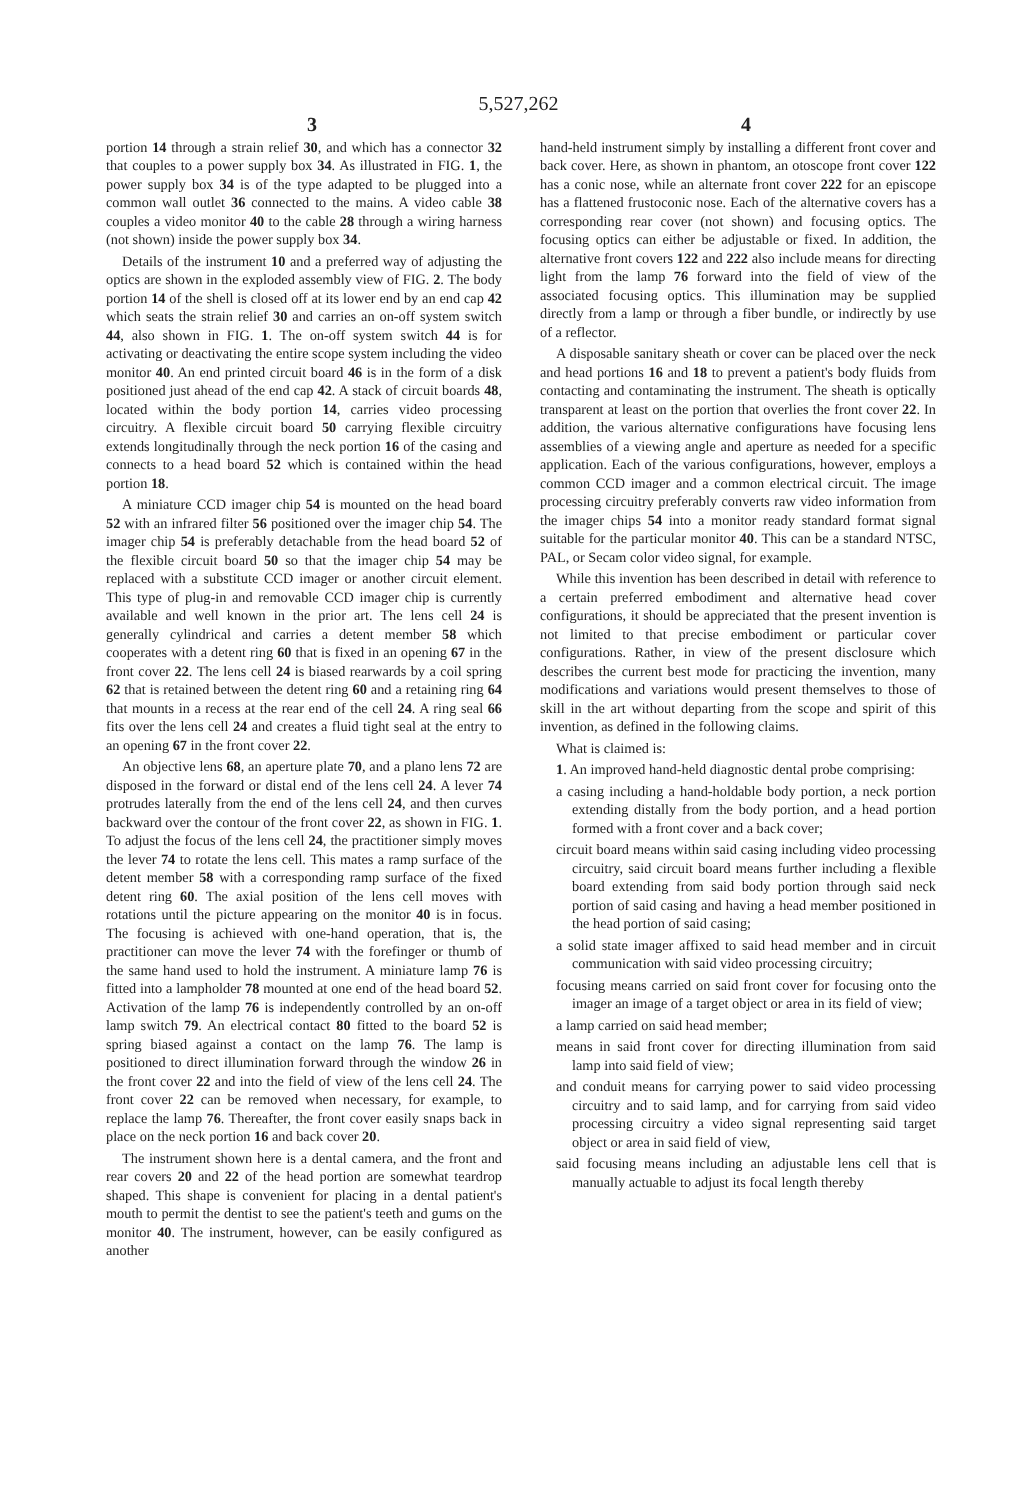5,527,262
3
portion 14 through a strain relief 30, and which has a connector 32 that couples to a power supply box 34. As illustrated in FIG. 1, the power supply box 34 is of the type adapted to be plugged into a common wall outlet 36 connected to the mains. A video cable 38 couples a video monitor 40 to the cable 28 through a wiring harness (not shown) inside the power supply box 34.
Details of the instrument 10 and a preferred way of adjusting the optics are shown in the exploded assembly view of FIG. 2. The body portion 14 of the shell is closed off at its lower end by an end cap 42 which seats the strain relief 30 and carries an on-off system switch 44, also shown in FIG. 1. The on-off system switch 44 is for activating or deactivating the entire scope system including the video monitor 40. An end printed circuit board 46 is in the form of a disk positioned just ahead of the end cap 42. A stack of circuit boards 48, located within the body portion 14, carries video processing circuitry. A flexible circuit board 50 carrying flexible circuitry extends longitudinally through the neck portion 16 of the casing and connects to a head board 52 which is contained within the head portion 18.
A miniature CCD imager chip 54 is mounted on the head board 52 with an infrared filter 56 positioned over the imager chip 54. The imager chip 54 is preferably detachable from the head board 52 of the flexible circuit board 50 so that the imager chip 54 may be replaced with a substitute CCD imager or another circuit element. This type of plug-in and removable CCD imager chip is currently available and well known in the prior art. The lens cell 24 is generally cylindrical and carries a detent member 58 which cooperates with a detent ring 60 that is fixed in an opening 67 in the front cover 22. The lens cell 24 is biased rearwards by a coil spring 62 that is retained between the detent ring 60 and a retaining ring 64 that mounts in a recess at the rear end of the cell 24. A ring seal 66 fits over the lens cell 24 and creates a fluid tight seal at the entry to an opening 67 in the front cover 22.
An objective lens 68, an aperture plate 70, and a plano lens 72 are disposed in the forward or distal end of the lens cell 24. A lever 74 protrudes laterally from the end of the lens cell 24, and then curves backward over the contour of the front cover 22, as shown in FIG. 1. To adjust the focus of the lens cell 24, the practitioner simply moves the lever 74 to rotate the lens cell. This mates a ramp surface of the detent member 58 with a corresponding ramp surface of the fixed detent ring 60. The axial position of the lens cell moves with rotations until the picture appearing on the monitor 40 is in focus. The focusing is achieved with one-hand operation, that is, the practitioner can move the lever 74 with the forefinger or thumb of the same hand used to hold the instrument. A miniature lamp 76 is fitted into a lampholder 78 mounted at one end of the head board 52. Activation of the lamp 76 is independently controlled by an on-off lamp switch 79. An electrical contact 80 fitted to the board 52 is spring biased against a contact on the lamp 76. The lamp is positioned to direct illumination forward through the window 26 in the front cover 22 and into the field of view of the lens cell 24. The front cover 22 can be removed when necessary, for example, to replace the lamp 76. Thereafter, the front cover easily snaps back in place on the neck portion 16 and back cover 20.
The instrument shown here is a dental camera, and the front and rear covers 20 and 22 of the head portion are somewhat teardrop shaped. This shape is convenient for placing in a dental patient's mouth to permit the dentist to see the patient's teeth and gums on the monitor 40. The instrument, however, can be easily configured as another
4
hand-held instrument simply by installing a different front cover and back cover. Here, as shown in phantom, an otoscope front cover 122 has a conic nose, while an alternate front cover 222 for an episcope has a flattened frustoconic nose. Each of the alternative covers has a corresponding rear cover (not shown) and focusing optics. The focusing optics can either be adjustable or fixed. In addition, the alternative front covers 122 and 222 also include means for directing light from the lamp 76 forward into the field of view of the associated focusing optics. This illumination may be supplied directly from a lamp or through a fiber bundle, or indirectly by use of a reflector.
A disposable sanitary sheath or cover can be placed over the neck and head portions 16 and 18 to prevent a patient's body fluids from contacting and contaminating the instrument. The sheath is optically transparent at least on the portion that overlies the front cover 22. In addition, the various alternative configurations have focusing lens assemblies of a viewing angle and aperture as needed for a specific application. Each of the various configurations, however, employs a common CCD imager and a common electrical circuit. The image processing circuitry preferably converts raw video information from the imager chips 54 into a monitor ready standard format signal suitable for the particular monitor 40. This can be a standard NTSC, PAL, or Secam color video signal, for example.
While this invention has been described in detail with reference to a certain preferred embodiment and alternative head cover configurations, it should be appreciated that the present invention is not limited to that precise embodiment or particular cover configurations. Rather, in view of the present disclosure which describes the current best mode for practicing the invention, many modifications and variations would present themselves to those of skill in the art without departing from the scope and spirit of this invention, as defined in the following claims.
What is claimed is:
1. An improved hand-held diagnostic dental probe comprising:
a casing including a hand-holdable body portion, a neck portion extending distally from the body portion, and a head portion formed with a front cover and a back cover;
circuit board means within said casing including video processing circuitry, said circuit board means further including a flexible board extending from said body portion through said neck portion of said casing and having a head member positioned in the head portion of said casing;
a solid state imager affixed to said head member and in circuit communication with said video processing circuitry;
focusing means carried on said front cover for focusing onto the imager an image of a target object or area in its field of view;
a lamp carried on said head member;
means in said front cover for directing illumination from said lamp into said field of view;
and conduit means for carrying power to said video processing circuitry and to said lamp, and for carrying from said video processing circuitry a video signal representing said target object or area in said field of view,
said focusing means including an adjustable lens cell that is manually actuable to adjust its focal length thereby